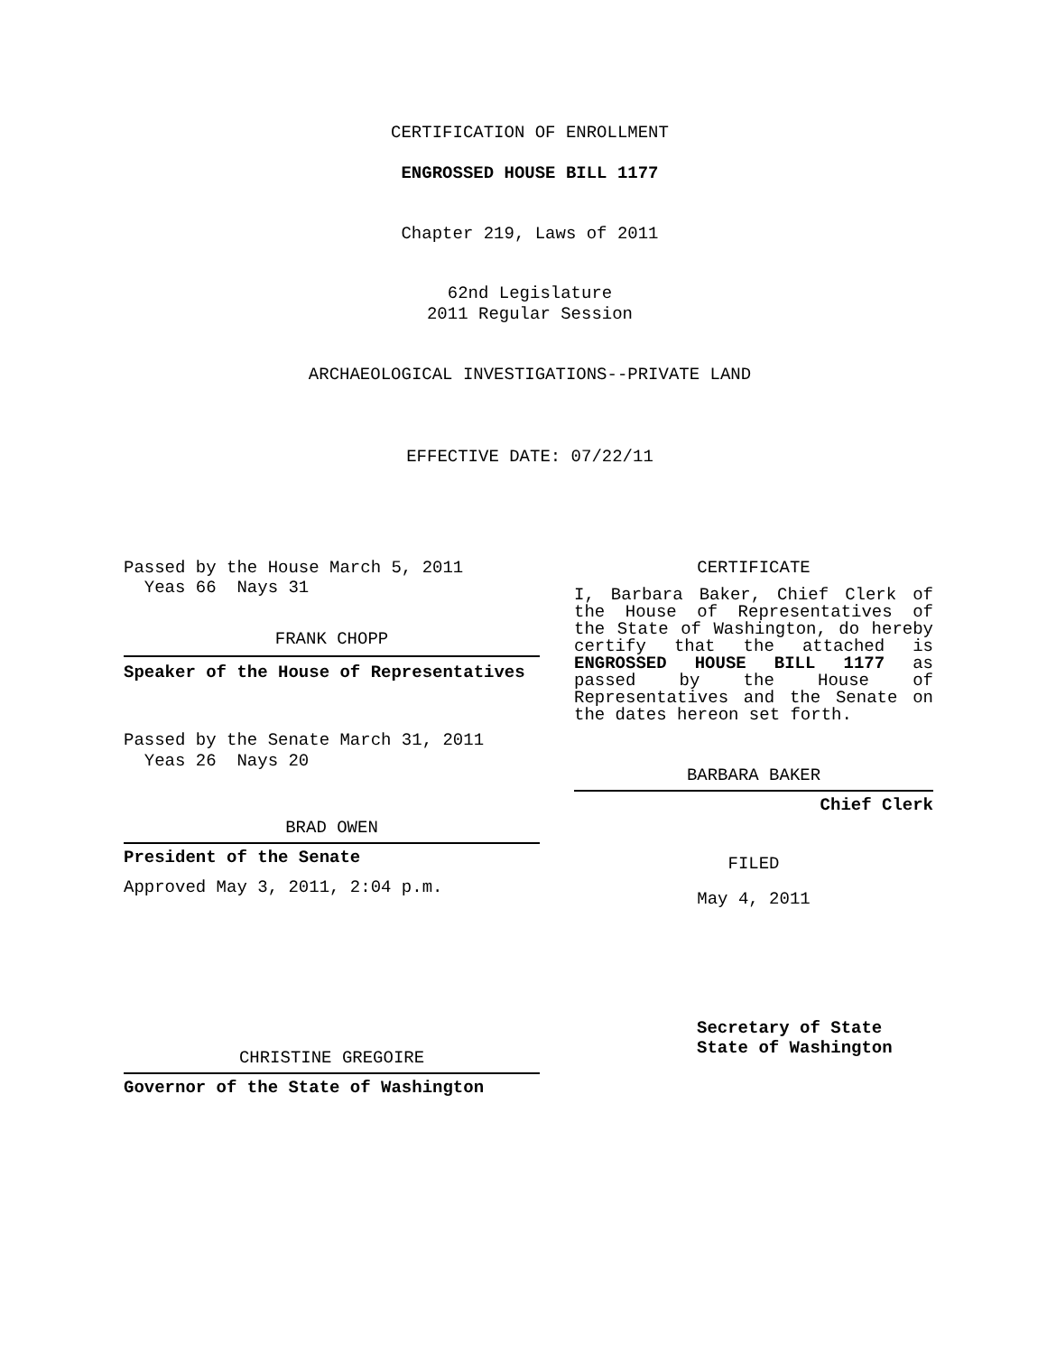CERTIFICATION OF ENROLLMENT
ENGROSSED HOUSE BILL 1177
Chapter 219, Laws of 2011
62nd Legislature
2011 Regular Session
ARCHAEOLOGICAL INVESTIGATIONS--PRIVATE LAND
EFFECTIVE DATE: 07/22/11
Passed by the House March 5, 2011
Yeas 66 Nays 31
FRANK CHOPP
Speaker of the House of Representatives
Passed by the Senate March 31, 2011
Yeas 26 Nays 20
BRAD OWEN
President of the Senate
Approved May 3, 2011, 2:04 p.m.
CHRISTINE GREGOIRE
Governor of the State of Washington
CERTIFICATE
I, Barbara Baker, Chief Clerk of the House of Representatives of the State of Washington, do hereby certify that the attached is ENGROSSED HOUSE BILL 1177 as passed by the House of Representatives and the Senate on the dates hereon set forth.
BARBARA BAKER
Chief Clerk
FILED
May 4, 2011
Secretary of State
State of Washington